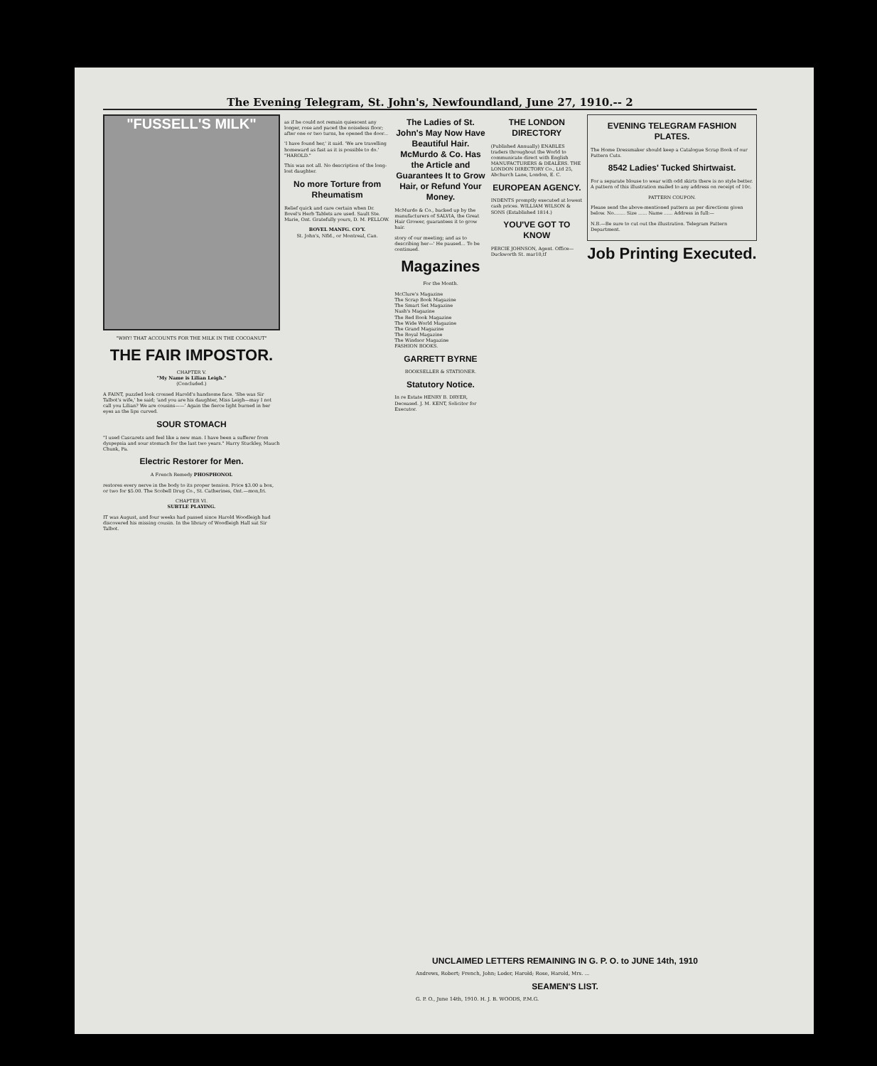The Evening Telegram, St. John's, Newfoundland, June 27, 1910.-- 2
"FUSSELL'S MILK"
"WHY! THAT ACCOUNTS FOR THE MILK IN THE COCOANUT"
THE FAIR IMPOSTOR.
CHAPTER V.
"My Name is Lilian Leigh."
(Concluded.)
A FAINT, puzzled look crossed Harold's handsome face. 'She was Sir Talbot's wife,' he said; 'and you are his daughter, Miss Leigh—may I not call you Lilian? We are cousins——' Again the fierce light burned in her eyes as the lips curved.
SOUR STOMACH
"I used Cascarets and feel like a new man. I have been a sufferer from dyspepsia and sour stomach for the last two years." Harry Stuckley, Mauch Chunk, Pa.
Electric Restorer for Men.
A French Remedy PHOSPHONOL
restores every nerve in the body to its proper tension. Price $3.00 a box, or two for $5.00. The Scobell Drug Co., St. Catherines, Ont.—mon,fri.
CHAPTER VI.
SUBTLE PLAYING.
IT was August, and four weeks had passed since Harold Woodleigh had discovered his missing cousin. In the library of Woodleigh Hall sat Sir Talbot.
as if he could not remain quiescent any longer, rose and paced the noiseless floor; after one or two turns, he opened the door...
'I have found her,' it said. 'We are travelling homeward as fast as it is possible to do.' "HAROLD."
This was not all. No description of the long-lost daughter.
No more Torture from Rheumatism
Relief quick and care certain when Dr. Bovel's Herb Tablets are used. Sault Ste. Marie, Ont. Gratefully yours, D. M. PELLOW.
BOVEL MANFG. CO'Y.
St. John's, Nfld., or Montreal, Can.
The Ladies of St. John's May Now Have Beautiful Hair. McMurdo & Co. Has the Article and Guarantees It to Grow Hair, or Refund Your Money.
McMurdo & Co., backed up by the manufacturers of SALVIA, the Great Hair Grower, guarantees it to grow hair.
story of our meeting; and as to describing her—' He paused... To be continued.
Magazines
For the Month.
McClure's Magazine
The Scrap Book Magazine
The Smart Set Magazine
Nash's Magazine
The Red Book Magazine
The Wide World Magazine
The Grand Magazine
The Royal Magazine
The Windsor Magazine
FASHION BOOKS.
GARRETT BYRNE
BOOKSELLER & STATIONER.
Statutory Notice.
In re Estate HENRY B. DRYER, Deceased. J. M. KENT, Solicitor for Executor.
THE LONDON DIRECTORY
(Published Annually) ENABLES traders throughout the World to communicate direct with English MANUFACTURERS & DEALERS. THE LONDON DIRECTORY Co., Ltd 25, Abchurch Lane, London, E. C.
EUROPEAN AGENCY.
INDENTS promptly executed at lowest cash prices. WILLIAM WILSON & SONS (Established 1814.)
YOU'VE GOT TO KNOW
PERCIE JOHNSON, Agent. Office—Duckworth St. mar10,tf
EVENING TELEGRAM FASHION PLATES.
The Home Dressmaker should keep a Catalogue Scrap Book of our Pattern Cuts.
8542 Ladies' Tucked Shirtwaist.
For a separate blouse to wear with odd skirts there is no style better. A pattern of this illustration mailed to any address on receipt of 10c.
PATTERN COUPON.
Please send the above-mentioned pattern as per directions given below. No........ Size ...... Name ...... Address in full:—
N.B.—Be sure to cut out the illustration. Telegram Pattern Department.
Job Printing Executed.
UNCLAIMED LETTERS REMAINING IN G. P. O. to JUNE 14th, 1910
Andrews, Robert; French, John; Loder, Harold; Rose, Harold, Mrs. ...
SEAMEN'S LIST.
G. P. O., June 14th, 1910. H. J. B. WOODS, P.M.G.